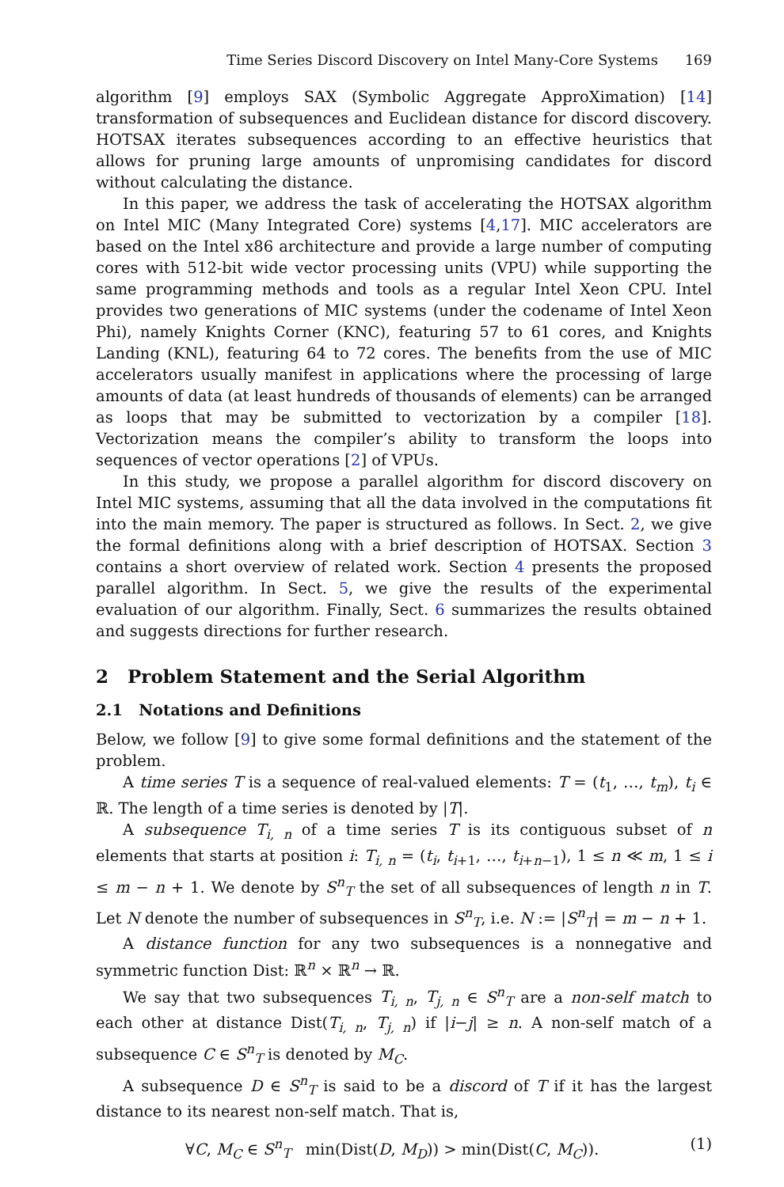Time Series Discord Discovery on Intel Many-Core Systems 169
algorithm [9] employs SAX (Symbolic Aggregate ApproXimation) [14] transformation of subsequences and Euclidean distance for discord discovery. HOTSAX iterates subsequences according to an effective heuristics that allows for pruning large amounts of unpromising candidates for discord without calculating the distance.
In this paper, we address the task of accelerating the HOTSAX algorithm on Intel MIC (Many Integrated Core) systems [4,17]. MIC accelerators are based on the Intel x86 architecture and provide a large number of computing cores with 512-bit wide vector processing units (VPU) while supporting the same programming methods and tools as a regular Intel Xeon CPU. Intel provides two generations of MIC systems (under the codename of Intel Xeon Phi), namely Knights Corner (KNC), featuring 57 to 61 cores, and Knights Landing (KNL), featuring 64 to 72 cores. The benefits from the use of MIC accelerators usually manifest in applications where the processing of large amounts of data (at least hundreds of thousands of elements) can be arranged as loops that may be submitted to vectorization by a compiler [18]. Vectorization means the compiler’s ability to transform the loops into sequences of vector operations [2] of VPUs.
In this study, we propose a parallel algorithm for discord discovery on Intel MIC systems, assuming that all the data involved in the computations fit into the main memory. The paper is structured as follows. In Sect. 2, we give the formal definitions along with a brief description of HOTSAX. Section 3 contains a short overview of related work. Section 4 presents the proposed parallel algorithm. In Sect. 5, we give the results of the experimental evaluation of our algorithm. Finally, Sect. 6 summarizes the results obtained and suggests directions for further research.
2 Problem Statement and the Serial Algorithm
2.1 Notations and Definitions
Below, we follow [9] to give some formal definitions and the statement of the problem.
A time series T is a sequence of real-valued elements: T = (t<sub>1</sub>, …, t<sub>m</sub>), t<sub>i</sub> ∈ ℝ. The length of a time series is denoted by |T|.
A subsequence T<sub>i, n</sub> of a time series T is its contiguous subset of n elements that starts at position i: T<sub>i, n</sub> = (t<sub>i</sub>, t<sub>i+1</sub>, …, t<sub>i+n−1</sub>), 1 ≤ n ≪ m, 1 ≤ i ≤ m − n + 1. We denote by S<sup>n</sup><sub>T</sub> the set of all subsequences of length n in T. Let N denote the number of subsequences in S<sup>n</sup><sub>T</sub>, i.e. N := |S<sup>n</sup><sub>T</sub>| = m − n + 1.
A distance function for any two subsequences is a nonnegative and symmetric function Dist: ℝ<sup>n</sup> × ℝ<sup>n</sup> → ℝ.
We say that two subsequences T<sub>i, n</sub>, T<sub>j, n</sub> ∈ S<sup>n</sup><sub>T</sub> are a non-self match to each other at distance Dist(T<sub>i, n</sub>, T<sub>j, n</sub>) if |i−j| ≥ n. A non-self match of a subsequence C ∈ S<sup>n</sup><sub>T</sub> is denoted by M<sub>C</sub>.
A subsequence D ∈ S<sup>n</sup><sub>T</sub> is said to be a discord of T if it has the largest distance to its nearest non-self match. That is,
∀C, M<sub>C</sub> ∈ S<sup>n</sup><sub>T</sub> min(Dist(D, M<sub>D</sub>)) > min(Dist(C, M<sub>C</sub>)). (1)